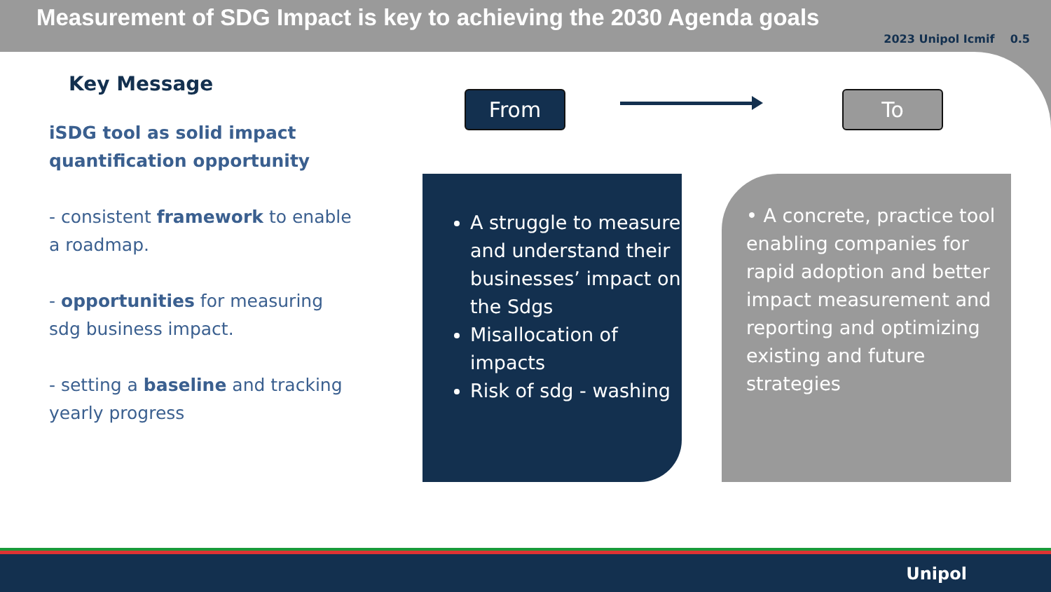Measurement of SDG Impact is key to achieving the 2030 Agenda goals
2023 Unipol Icmif 0.5
Key Message
iSDG tool as solid impact quantification opportunity
- consistent framework to enable a roadmap.
- opportunities for measuring sdg business impact.
- setting a baseline and tracking yearly progress
From To
A struggle to measure and understand their businesses’ impact on the Sdgs
Misallocation of impacts
Risk of sdg - washing
• A concrete, practice tool enabling companies for rapid adoption and better impact measurement and reporting and optimizing existing and future strategies
Unipol